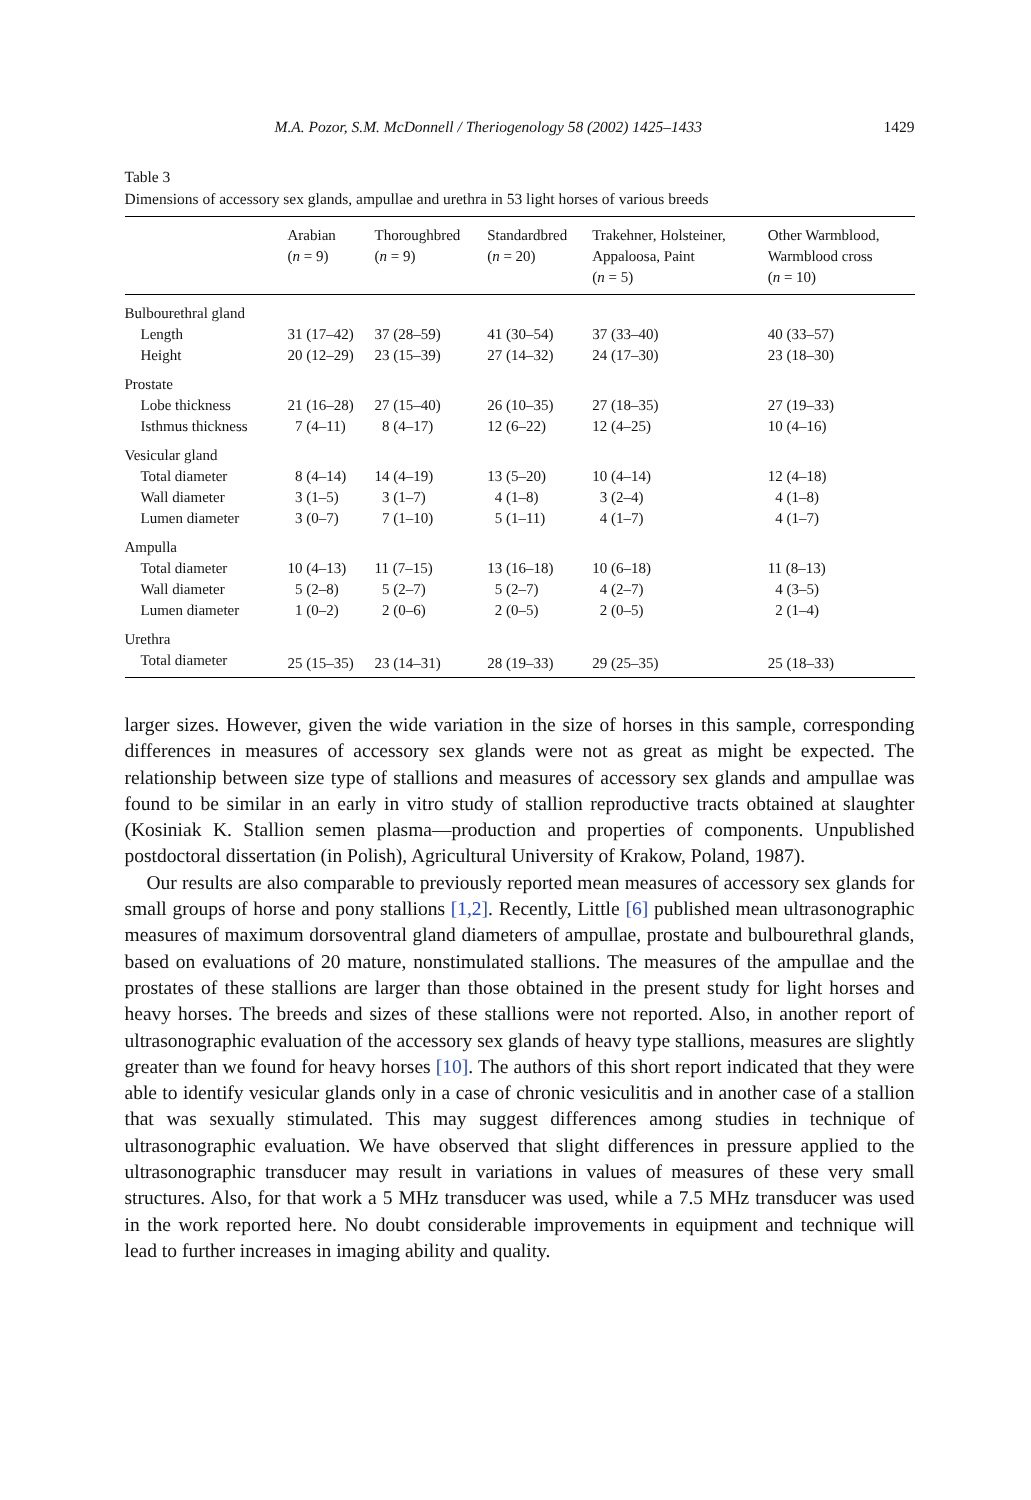M.A. Pozor, S.M. McDonnell / Theriogenology 58 (2002) 1425–1433 1429
Table 3
Dimensions of accessory sex glands, ampullae and urethra in 53 light horses of various breeds
| | Arabian ( n = 9) | Thoroughbred ( n = 9) | Standardbred ( n = 20) | Trakehner, Holsteiner, Appaloosa, Paint ( n = 5) | Other Warmblood, Warmblood cross ( n = 10) |
| --- | --- | --- | --- | --- | --- |
| Bulbourethral gland | | | | | |
| Length | 31 (17–42) | 37 (28–59) | 41 (30–54) | 37 (33–40) | 40 (33–57) |
| Height | 20 (12–29) | 23 (15–39) | 27 (14–32) | 24 (17–30) | 23 (18–30) |
| Prostate | | | | | |
| Lobe thickness | 21 (16–28) | 27 (15–40) | 26 (10–35) | 27 (18–35) | 27 (19–33) |
| Isthmus thickness | 7 (4–11) | 8 (4–17) | 12 (6–22) | 12 (4–25) | 10 (4–16) |
| Vesicular gland | | | | | |
| Total diameter | 8 (4–14) | 14 (4–19) | 13 (5–20) | 10 (4–14) | 12 (4–18) |
| Wall diameter | 3 (1–5) | 3 (1–7) | 4 (1–8) | 3 (2–4) | 4 (1–8) |
| Lumen diameter | 3 (0–7) | 7 (1–10) | 5 (1–11) | 4 (1–7) | 4 (1–7) |
| Ampulla | | | | | |
| Total diameter | 10 (4–13) | 11 (7–15) | 13 (16–18) | 10 (6–18) | 11 (8–13) |
| Wall diameter | 5 (2–8) | 5 (2–7) | 5 (2–7) | 4 (2–7) | 4 (3–5) |
| Lumen diameter | 1 (0–2) | 2 (0–6) | 2 (0–5) | 2 (0–5) | 2 (1–4) |
| Urethra | | | | | |
| Total diameter | 25 (15–35) | 23 (14–31) | 28 (19–33) | 29 (25–35) | 25 (18–33) |
larger sizes. However, given the wide variation in the size of horses in this sample, corresponding differences in measures of accessory sex glands were not as great as might be expected. The relationship between size type of stallions and measures of accessory sex glands and ampullae was found to be similar in an early in vitro study of stallion reproductive tracts obtained at slaughter (Kosiniak K. Stallion semen plasma—production and properties of components. Unpublished postdoctoral dissertation (in Polish), Agricultural University of Krakow, Poland, 1987).
Our results are also comparable to previously reported mean measures of accessory sex glands for small groups of horse and pony stallions [1,2]. Recently, Little [6] published mean ultrasonographic measures of maximum dorsoventral gland diameters of ampullae, prostate and bulbourethral glands, based on evaluations of 20 mature, nonstimulated stallions. The measures of the ampullae and the prostates of these stallions are larger than those obtained in the present study for light horses and heavy horses. The breeds and sizes of these stallions were not reported. Also, in another report of ultrasonographic evaluation of the accessory sex glands of heavy type stallions, measures are slightly greater than we found for heavy horses [10]. The authors of this short report indicated that they were able to identify vesicular glands only in a case of chronic vesiculitis and in another case of a stallion that was sexually stimulated. This may suggest differences among studies in technique of ultrasonographic evaluation. We have observed that slight differences in pressure applied to the ultrasonographic transducer may result in variations in values of measures of these very small structures. Also, for that work a 5 MHz transducer was used, while a 7.5 MHz transducer was used in the work reported here. No doubt considerable improvements in equipment and technique will lead to further increases in imaging ability and quality.